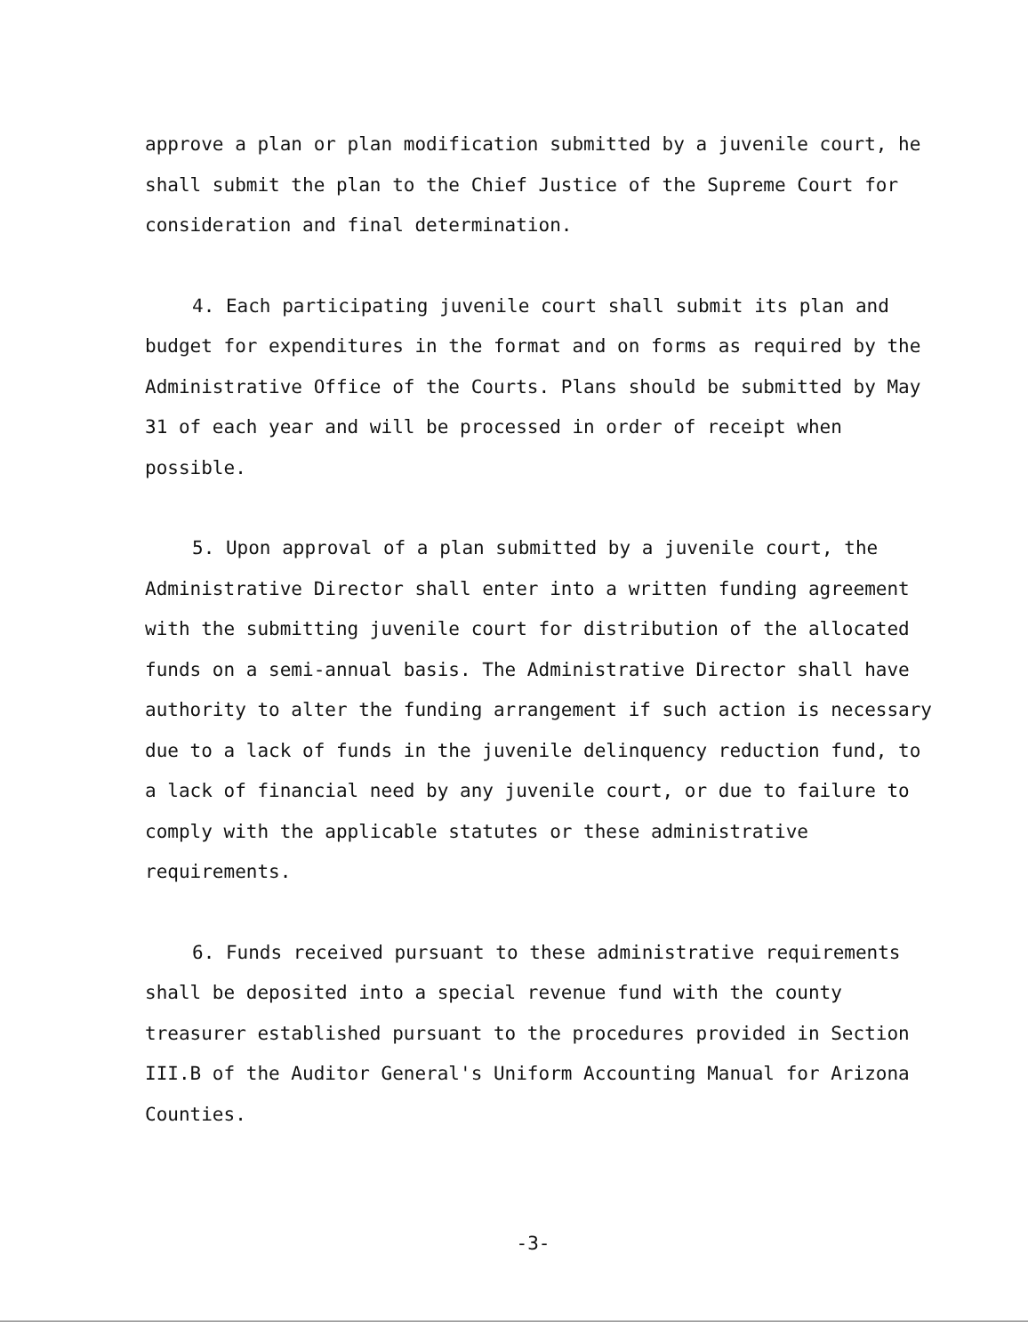approve a plan or plan modification submitted by a juvenile court, he shall submit the plan to the Chief Justice of the Supreme Court for consideration and final determination.
4. Each participating juvenile court shall submit its plan and budget for expenditures in the format and on forms as required by the Administrative Office of the Courts. Plans should be submitted by May 31 of each year and will be processed in order of receipt when possible.
5. Upon approval of a plan submitted by a juvenile court, the Administrative Director shall enter into a written funding agreement with the submitting juvenile court for distribution of the allocated funds on a semi-annual basis. The Administrative Director shall have authority to alter the funding arrangement if such action is necessary due to a lack of funds in the juvenile delinquency reduction fund, to a lack of financial need by any juvenile court, or due to failure to comply with the applicable statutes or these administrative requirements.
6. Funds received pursuant to these administrative requirements shall be deposited into a special revenue fund with the county treasurer established pursuant to the procedures provided in Section III.B of the Auditor General's Uniform Accounting Manual for Arizona Counties.
-3-